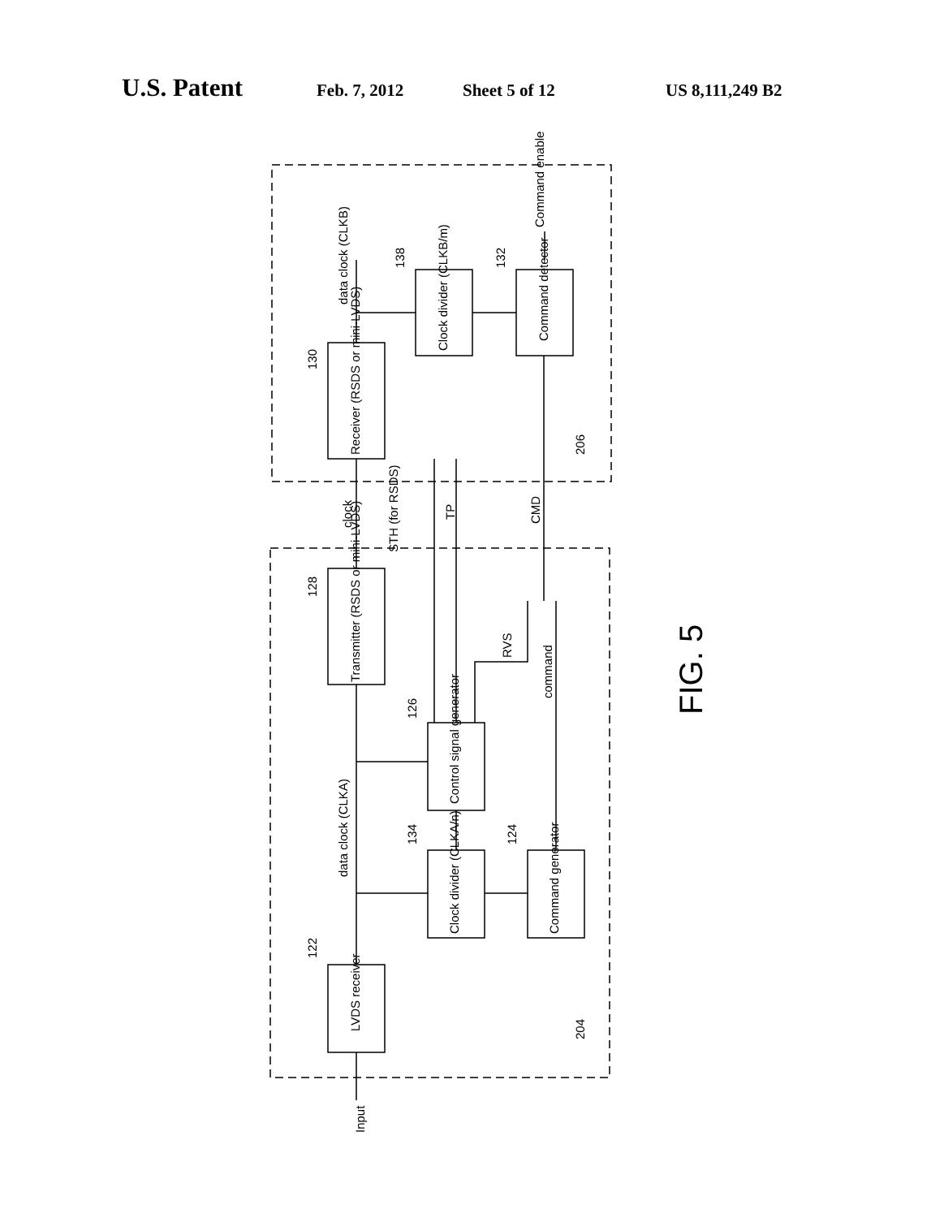U.S. Patent
Feb. 7, 2012 Sheet 5 of 12 US 8,111,249 B2
Input
LVDS receiver
Clock divider (CLKA/n)
Command generator
Control signal generator
Transmitter (RSDS or mini-LVDS)
Receiver (RSDS or mini-LVDS)
Clock divider (CLKB/m)
Command detector
data clock (CLKA)
data clock (CLKB)
clock
STH (for RSDS)
TP
CMD
RVS
command
Command enable
122
134
124
126
128
130
138
132
204
206
FIG. 5